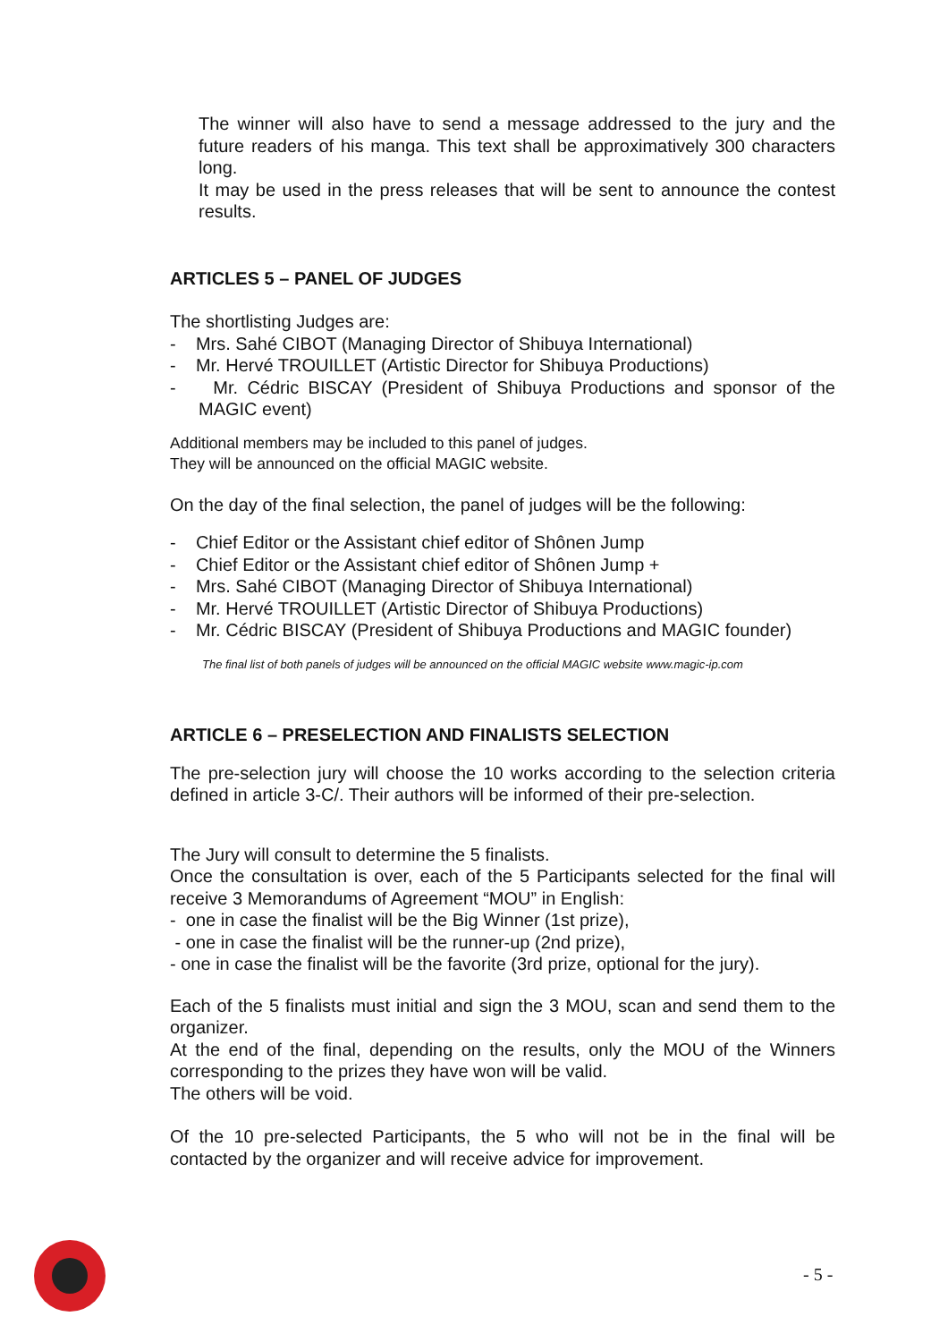The winner will also have to send a message addressed to the jury and the future readers of his manga. This text shall be approximatively 300 characters long.
It may be used in the press releases that will be sent to announce the contest results.
ARTICLES 5 – PANEL OF JUDGES
The shortlisting Judges are:
- Mrs. Sahé CIBOT (Managing Director of Shibuya International)
- Mr. Hervé TROUILLET (Artistic Director for Shibuya Productions)
- Mr. Cédric BISCAY (President of Shibuya Productions and sponsor of the MAGIC event)
Additional members may be included to this panel of judges.
They will be announced on the official MAGIC website.
On the day of the final selection, the panel of judges will be the following:
- Chief Editor or the Assistant chief editor of Shônen Jump
- Chief Editor or the Assistant chief editor of Shônen Jump +
- Mrs. Sahé CIBOT (Managing Director of Shibuya International)
- Mr. Hervé TROUILLET (Artistic Director of Shibuya Productions)
- Mr. Cédric BISCAY (President of Shibuya Productions and MAGIC founder)
The final list of both panels of judges will be announced on the official MAGIC website www.magic-ip.com
ARTICLE 6 – PRESELECTION AND FINALISTS SELECTION
The pre-selection jury will choose the 10 works according to the selection criteria defined in article 3-C/. Their authors will be informed of their pre-selection.
The Jury will consult to determine the 5 finalists.
Once the consultation is over, each of the 5 Participants selected for the final will receive 3 Memorandums of Agreement “MOU” in English:
- one in case the finalist will be the Big Winner (1st prize),
- one in case the finalist will be the runner-up (2nd prize),
- one in case the finalist will be the favorite (3rd prize, optional for the jury).
Each of the 5 finalists must initial and sign the 3 MOU, scan and send them to the organizer.
At the end of the final, depending on the results, only the MOU of the Winners corresponding to the prizes they have won will be valid.
The others will be void.
Of the 10 pre-selected Participants, the 5 who will not be in the final will be contacted by the organizer and will receive advice for improvement.
- 5 -